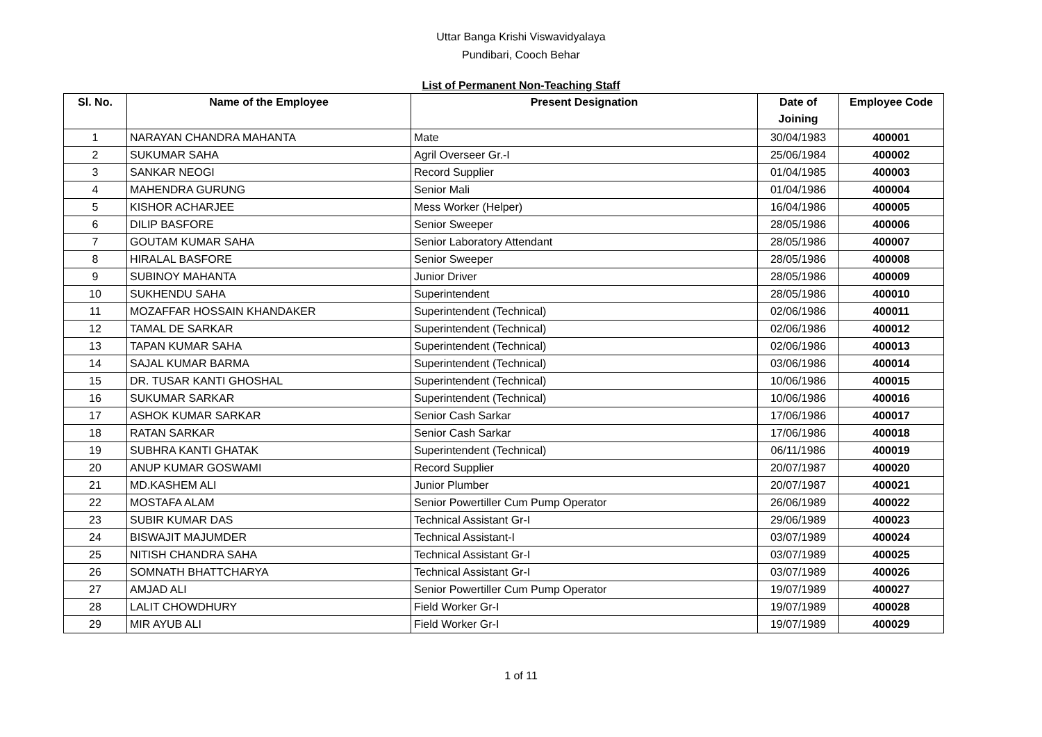Uttar Banga Krishi Viswavidyalaya
Pundibari, Cooch Behar
List of Permanent Non-Teaching Staff
| Sl. No. | Name of the Employee | Present Designation | Date of Joining | Employee Code |
| --- | --- | --- | --- | --- |
| 1 | NARAYAN CHANDRA MAHANTA | Mate | 30/04/1983 | 400001 |
| 2 | SUKUMAR SAHA | Agril Overseer Gr.-I | 25/06/1984 | 400002 |
| 3 | SANKAR NEOGI | Record Supplier | 01/04/1985 | 400003 |
| 4 | MAHENDRA GURUNG | Senior Mali | 01/04/1986 | 400004 |
| 5 | KISHOR ACHARJEE | Mess Worker (Helper) | 16/04/1986 | 400005 |
| 6 | DILIP BASFORE | Senior Sweeper | 28/05/1986 | 400006 |
| 7 | GOUTAM KUMAR SAHA | Senior Laboratory Attendant | 28/05/1986 | 400007 |
| 8 | HIRALAL BASFORE | Senior Sweeper | 28/05/1986 | 400008 |
| 9 | SUBINOY MAHANTA | Junior Driver | 28/05/1986 | 400009 |
| 10 | SUKHENDU SAHA | Superintendent | 28/05/1986 | 400010 |
| 11 | MOZAFFAR HOSSAIN KHANDAKER | Superintendent (Technical) | 02/06/1986 | 400011 |
| 12 | TAMAL DE SARKAR | Superintendent (Technical) | 02/06/1986 | 400012 |
| 13 | TAPAN KUMAR SAHA | Superintendent (Technical) | 02/06/1986 | 400013 |
| 14 | SAJAL KUMAR BARMA | Superintendent (Technical) | 03/06/1986 | 400014 |
| 15 | DR. TUSAR KANTI GHOSHAL | Superintendent (Technical) | 10/06/1986 | 400015 |
| 16 | SUKUMAR SARKAR | Superintendent (Technical) | 10/06/1986 | 400016 |
| 17 | ASHOK KUMAR SARKAR | Senior Cash Sarkar | 17/06/1986 | 400017 |
| 18 | RATAN SARKAR | Senior Cash Sarkar | 17/06/1986 | 400018 |
| 19 | SUBHRA KANTI GHATAK | Superintendent (Technical) | 06/11/1986 | 400019 |
| 20 | ANUP KUMAR GOSWAMI | Record Supplier | 20/07/1987 | 400020 |
| 21 | MD.KASHEM ALI | Junior Plumber | 20/07/1987 | 400021 |
| 22 | MOSTAFA ALAM | Senior Powertiller Cum Pump Operator | 26/06/1989 | 400022 |
| 23 | SUBIR KUMAR DAS | Technical Assistant Gr-I | 29/06/1989 | 400023 |
| 24 | BISWAJIT MAJUMDER | Technical Assistant-I | 03/07/1989 | 400024 |
| 25 | NITISH CHANDRA SAHA | Technical Assistant Gr-I | 03/07/1989 | 400025 |
| 26 | SOMNATH BHATTCHARYA | Technical Assistant Gr-I | 03/07/1989 | 400026 |
| 27 | AMJAD ALI | Senior Powertiller Cum Pump Operator | 19/07/1989 | 400027 |
| 28 | LALIT CHOWDHURY | Field Worker Gr-I | 19/07/1989 | 400028 |
| 29 | MIR AYUB ALI | Field Worker Gr-I | 19/07/1989 | 400029 |
1 of 11